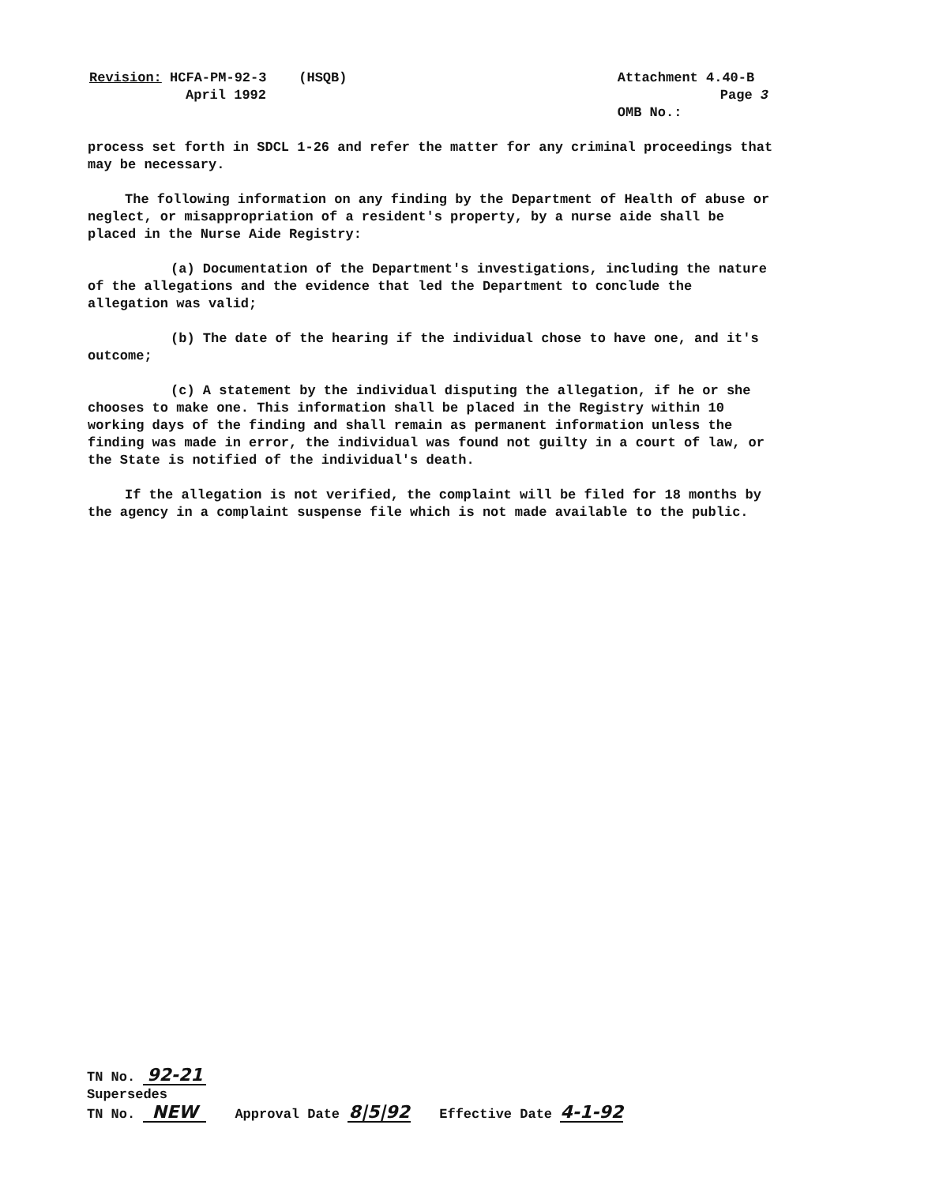Revision: HCFA-PM-92-3 (HSQB)
April 1992
Attachment 4.40-B
Page 3
OMB No.:
process set forth in SDCL 1-26 and refer the matter for any criminal proceedings that may be necessary.
The following information on any finding by the Department of Health of abuse or neglect, or misappropriation of a resident's property, by a nurse aide shall be placed in the Nurse Aide Registry:
(a) Documentation of the Department's investigations, including the nature of the allegations and the evidence that led the Department to conclude the allegation was valid;
(b) The date of the hearing if the individual chose to have one, and it's outcome;
(c) A statement by the individual disputing the allegation, if he or she chooses to make one. This information shall be placed in the Registry within 10 working days of the finding and shall remain as permanent information unless the finding was made in error, the individual was found not guilty in a court of law, or the State is notified of the individual's death.
If the allegation is not verified, the complaint will be filed for 18 months by the agency in a complaint suspense file which is not made available to the public.
TN No. 92-21
Supersedes
TN No. NEW
Approval Date 8|5|92
Effective Date 4-1-92